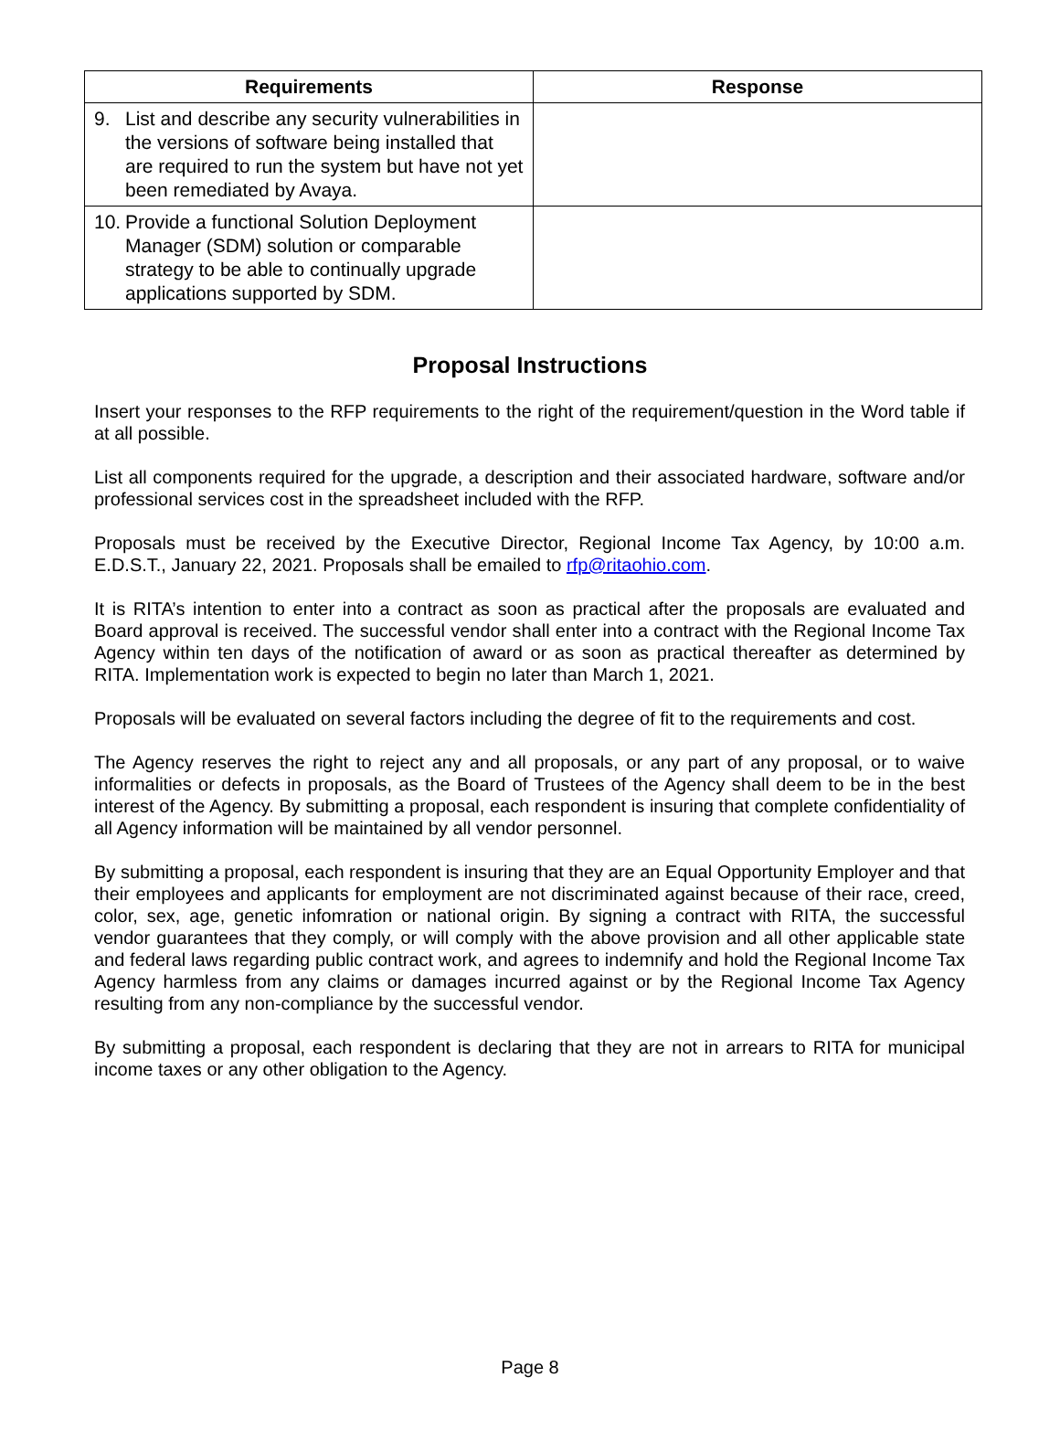| Requirements | Response |
| --- | --- |
| 9. List and describe any security vulnerabilities in the versions of software being installed that are required to run the system but have not yet been remediated by Avaya. | |
| 10. Provide a functional Solution Deployment Manager (SDM) solution or comparable strategy to be able to continually upgrade applications supported by SDM. | |
Proposal Instructions
Insert your responses to the RFP requirements to the right of the requirement/question in the Word table if at all possible.
List all components required for the upgrade, a description and their associated hardware, software and/or professional services cost in the spreadsheet included with the RFP.
Proposals must be received by the Executive Director, Regional Income Tax Agency, by 10:00 a.m. E.D.S.T., January 22, 2021. Proposals shall be emailed to rfp@ritaohio.com.
It is RITA’s intention to enter into a contract as soon as practical after the proposals are evaluated and Board approval is received. The successful vendor shall enter into a contract with the Regional Income Tax Agency within ten days of the notification of award or as soon as practical thereafter as determined by RITA. Implementation work is expected to begin no later than March 1, 2021.
Proposals will be evaluated on several factors including the degree of fit to the requirements and cost.
The Agency reserves the right to reject any and all proposals, or any part of any proposal, or to waive informalities or defects in proposals, as the Board of Trustees of the Agency shall deem to be in the best interest of the Agency. By submitting a proposal, each respondent is insuring that complete confidentiality of all Agency information will be maintained by all vendor personnel.
By submitting a proposal, each respondent is insuring that they are an Equal Opportunity Employer and that their employees and applicants for employment are not discriminated against because of their race, creed, color, sex, age, genetic infomration or national origin. By signing a contract with RITA, the successful vendor guarantees that they comply, or will comply with the above provision and all other applicable state and federal laws regarding public contract work, and agrees to indemnify and hold the Regional Income Tax Agency harmless from any claims or damages incurred against or by the Regional Income Tax Agency resulting from any non-compliance by the successful vendor.
By submitting a proposal, each respondent is declaring that they are not in arrears to RITA for municipal income taxes or any other obligation to the Agency.
Page 8